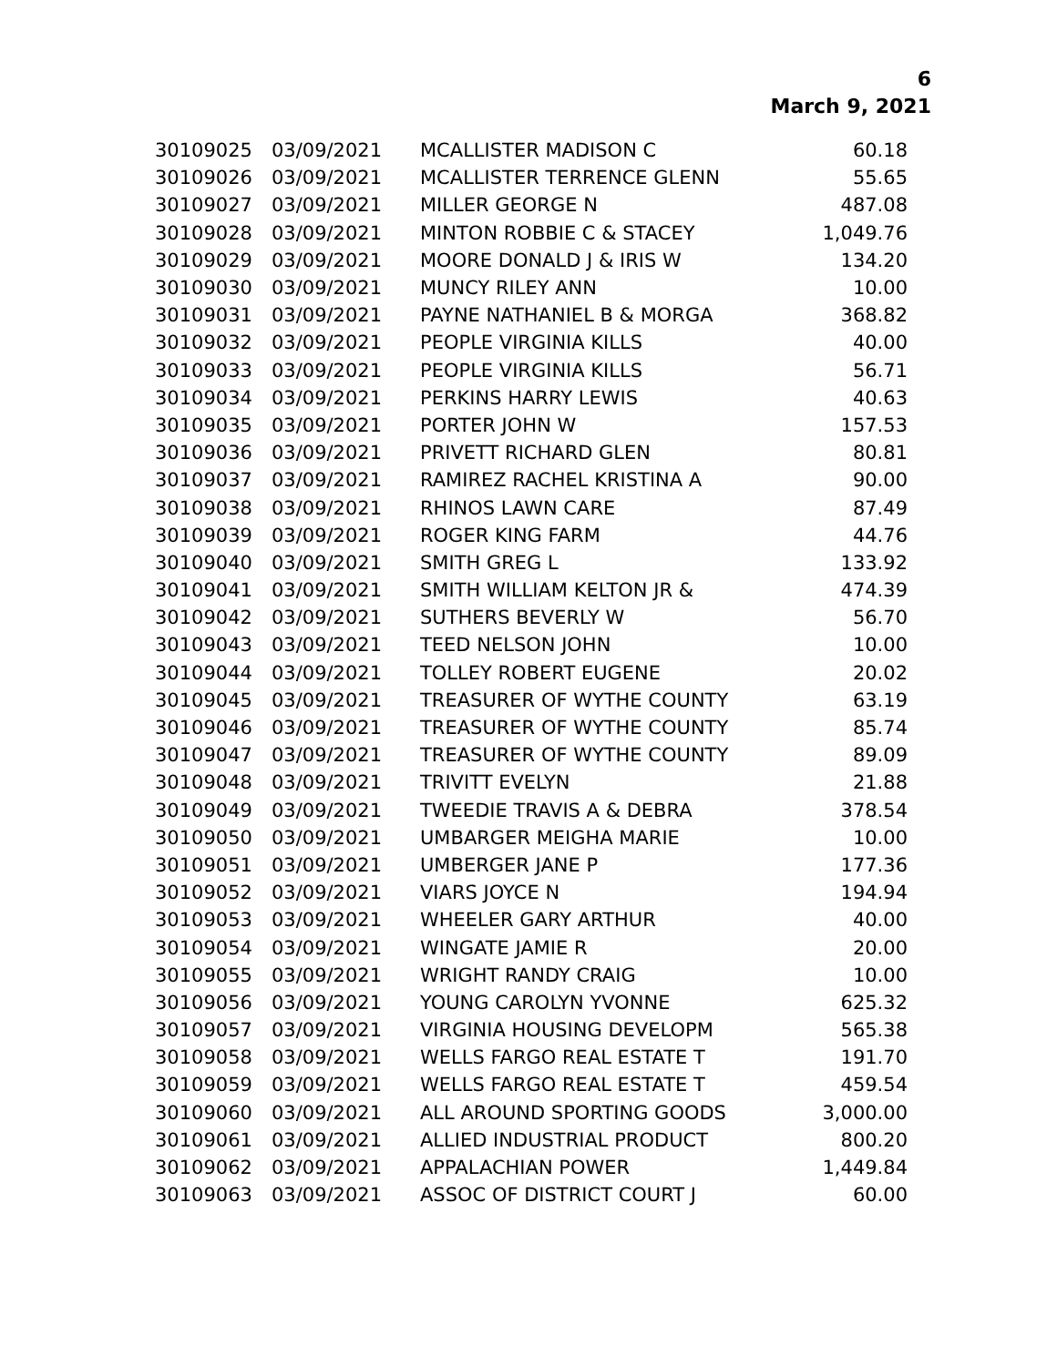6
March 9, 2021
| 30109025 | 03/09/2021 | MCALLISTER MADISON C | 60.18 |
| 30109026 | 03/09/2021 | MCALLISTER TERRENCE GLENN | 55.65 |
| 30109027 | 03/09/2021 | MILLER GEORGE N | 487.08 |
| 30109028 | 03/09/2021 | MINTON ROBBIE C & STACEY | 1,049.76 |
| 30109029 | 03/09/2021 | MOORE DONALD J & IRIS W | 134.20 |
| 30109030 | 03/09/2021 | MUNCY RILEY ANN | 10.00 |
| 30109031 | 03/09/2021 | PAYNE NATHANIEL B & MORGA | 368.82 |
| 30109032 | 03/09/2021 | PEOPLE VIRGINIA KILLS | 40.00 |
| 30109033 | 03/09/2021 | PEOPLE VIRGINIA KILLS | 56.71 |
| 30109034 | 03/09/2021 | PERKINS HARRY LEWIS | 40.63 |
| 30109035 | 03/09/2021 | PORTER JOHN W | 157.53 |
| 30109036 | 03/09/2021 | PRIVETT RICHARD GLEN | 80.81 |
| 30109037 | 03/09/2021 | RAMIREZ RACHEL KRISTINA A | 90.00 |
| 30109038 | 03/09/2021 | RHINOS LAWN CARE | 87.49 |
| 30109039 | 03/09/2021 | ROGER KING FARM | 44.76 |
| 30109040 | 03/09/2021 | SMITH GREG L | 133.92 |
| 30109041 | 03/09/2021 | SMITH WILLIAM KELTON JR & | 474.39 |
| 30109042 | 03/09/2021 | SUTHERS BEVERLY W | 56.70 |
| 30109043 | 03/09/2021 | TEED NELSON JOHN | 10.00 |
| 30109044 | 03/09/2021 | TOLLEY ROBERT EUGENE | 20.02 |
| 30109045 | 03/09/2021 | TREASURER OF WYTHE COUNTY | 63.19 |
| 30109046 | 03/09/2021 | TREASURER OF WYTHE COUNTY | 85.74 |
| 30109047 | 03/09/2021 | TREASURER OF WYTHE COUNTY | 89.09 |
| 30109048 | 03/09/2021 | TRIVITT EVELYN | 21.88 |
| 30109049 | 03/09/2021 | TWEEDIE TRAVIS A & DEBRA | 378.54 |
| 30109050 | 03/09/2021 | UMBARGER MEIGHA MARIE | 10.00 |
| 30109051 | 03/09/2021 | UMBERGER JANE P | 177.36 |
| 30109052 | 03/09/2021 | VIARS JOYCE N | 194.94 |
| 30109053 | 03/09/2021 | WHEELER GARY ARTHUR | 40.00 |
| 30109054 | 03/09/2021 | WINGATE JAMIE R | 20.00 |
| 30109055 | 03/09/2021 | WRIGHT RANDY CRAIG | 10.00 |
| 30109056 | 03/09/2021 | YOUNG CAROLYN YVONNE | 625.32 |
| 30109057 | 03/09/2021 | VIRGINIA HOUSING DEVELOPM | 565.38 |
| 30109058 | 03/09/2021 | WELLS FARGO REAL ESTATE T | 191.70 |
| 30109059 | 03/09/2021 | WELLS FARGO REAL ESTATE T | 459.54 |
| 30109060 | 03/09/2021 | ALL AROUND SPORTING GOODS | 3,000.00 |
| 30109061 | 03/09/2021 | ALLIED INDUSTRIAL PRODUCT | 800.20 |
| 30109062 | 03/09/2021 | APPALACHIAN POWER | 1,449.84 |
| 30109063 | 03/09/2021 | ASSOC OF DISTRICT COURT J | 60.00 |